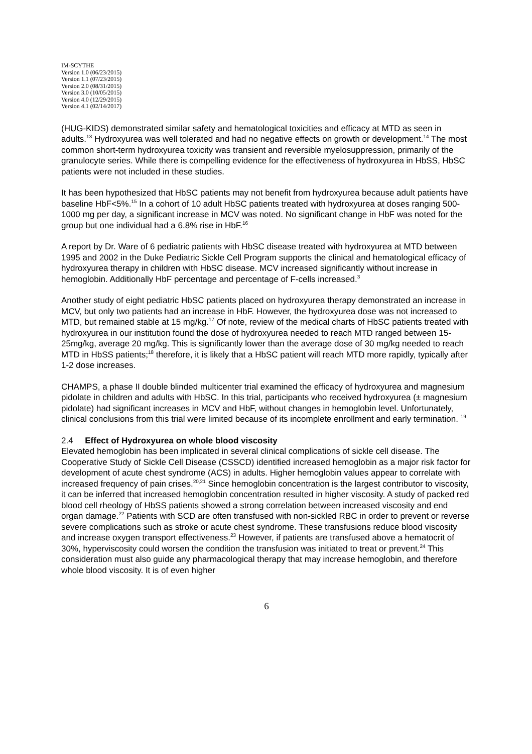IM-SCYTHE
Version 1.0 (06/23/2015)
Version 1.1 (07/23/2015)
Version 2.0 (08/31/2015)
Version 3.0 (10/05/2015)
Version 4.0 (12/29/2015)
Version 4.1 (02/14/2017)
(HUG-KIDS) demonstrated similar safety and hematological toxicities and efficacy at MTD as seen in adults.<sup>13</sup> Hydroxyurea was well tolerated and had no negative effects on growth or development.<sup>14</sup> The most common short-term hydroxyurea toxicity was transient and reversible myelosuppression, primarily of the granulocyte series. While there is compelling evidence for the effectiveness of hydroxyurea in HbSS, HbSC patients were not included in these studies.
It has been hypothesized that HbSC patients may not benefit from hydroxyurea because adult patients have baseline HbF<5%.<sup>15</sup> In a cohort of 10 adult HbSC patients treated with hydroxyurea at doses ranging 500-1000 mg per day, a significant increase in MCV was noted. No significant change in HbF was noted for the group but one individual had a 6.8% rise in HbF.<sup>16</sup>
A report by Dr. Ware of 6 pediatric patients with HbSC disease treated with hydroxyurea at MTD between 1995 and 2002 in the Duke Pediatric Sickle Cell Program supports the clinical and hematological efficacy of hydroxyurea therapy in children with HbSC disease. MCV increased significantly without increase in hemoglobin. Additionally HbF percentage and percentage of F-cells increased.<sup>3</sup>
Another study of eight pediatric HbSC patients placed on hydroxyurea therapy demonstrated an increase in MCV, but only two patients had an increase in HbF. However, the hydroxyurea dose was not increased to MTD, but remained stable at 15 mg/kg.<sup>17</sup> Of note, review of the medical charts of HbSC patients treated with hydroxyurea in our institution found the dose of hydroxyurea needed to reach MTD ranged between 15-25mg/kg, average 20 mg/kg. This is significantly lower than the average dose of 30 mg/kg needed to reach MTD in HbSS patients;<sup>18</sup> therefore, it is likely that a HbSC patient will reach MTD more rapidly, typically after 1-2 dose increases.
CHAMPS, a phase II double blinded multicenter trial examined the efficacy of hydroxyurea and magnesium pidolate in children and adults with HbSC. In this trial, participants who received hydroxyurea (± magnesium pidolate) had significant increases in MCV and HbF, without changes in hemoglobin level. Unfortunately, clinical conclusions from this trial were limited because of its incomplete enrollment and early termination. <sup>19</sup>
2.4 Effect of Hydroxyurea on whole blood viscosity
Elevated hemoglobin has been implicated in several clinical complications of sickle cell disease. The Cooperative Study of Sickle Cell Disease (CSSCD) identified increased hemoglobin as a major risk factor for development of acute chest syndrome (ACS) in adults. Higher hemoglobin values appear to correlate with increased frequency of pain crises.<sup>20,21</sup> Since hemoglobin concentration is the largest contributor to viscosity, it can be inferred that increased hemoglobin concentration resulted in higher viscosity. A study of packed red blood cell rheology of HbSS patients showed a strong correlation between increased viscosity and end organ damage.<sup>22</sup> Patients with SCD are often transfused with non-sickled RBC in order to prevent or reverse severe complications such as stroke or acute chest syndrome. These transfusions reduce blood viscosity and increase oxygen transport effectiveness.<sup>23</sup> However, if patients are transfused above a hematocrit of 30%, hyperviscosity could worsen the condition the transfusion was initiated to treat or prevent.<sup>24</sup> This consideration must also guide any pharmacological therapy that may increase hemoglobin, and therefore whole blood viscosity. It is of even higher
6